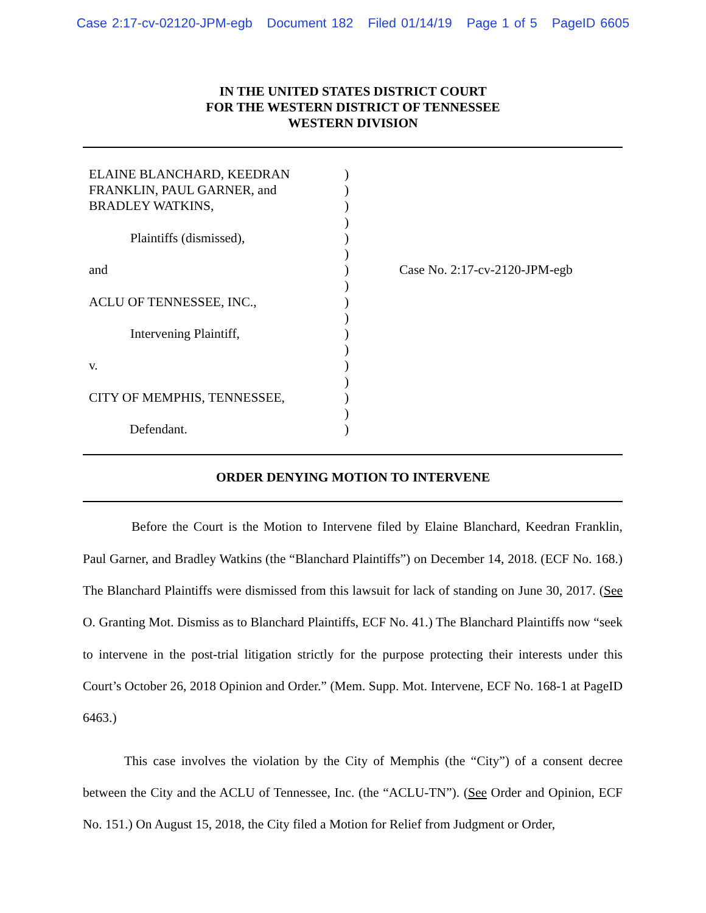Case 2:17-cv-02120-JPM-egb Document 182 Filed 01/14/19 Page 1 of 5 PageID 6605
IN THE UNITED STATES DISTRICT COURT
FOR THE WESTERN DISTRICT OF TENNESSEE
WESTERN DIVISION
ELAINE BLANCHARD, KEEDRAN
FRANKLIN, PAUL GARNER, and
BRADLEY WATKINS,
Plaintiffs (dismissed),
and
ACLU OF TENNESSEE, INC.,
Intervening Plaintiff,
v.
CITY OF MEMPHIS, TENNESSEE,
Defendant.
)
)
)
)
)
)
)
)
)
)
)
)
)
)
)
)
)
Case No. 2:17-cv-2120-JPM-egb
ORDER DENYING MOTION TO INTERVENE
Before the Court is the Motion to Intervene filed by Elaine Blanchard, Keedran Franklin, Paul Garner, and Bradley Watkins (the “Blanchard Plaintiffs”) on December 14, 2018. (ECF No. 168.) The Blanchard Plaintiffs were dismissed from this lawsuit for lack of standing on June 30, 2017. (See O. Granting Mot. Dismiss as to Blanchard Plaintiffs, ECF No. 41.) The Blanchard Plaintiffs now “seek to intervene in the post-trial litigation strictly for the purpose protecting their interests under this Court’s October 26, 2018 Opinion and Order.” (Mem. Supp. Mot. Intervene, ECF No. 168-1 at PageID 6463.)
This case involves the violation by the City of Memphis (the “City”) of a consent decree between the City and the ACLU of Tennessee, Inc. (the “ACLU-TN”). (See Order and Opinion, ECF No. 151.) On August 15, 2018, the City filed a Motion for Relief from Judgment or Order,